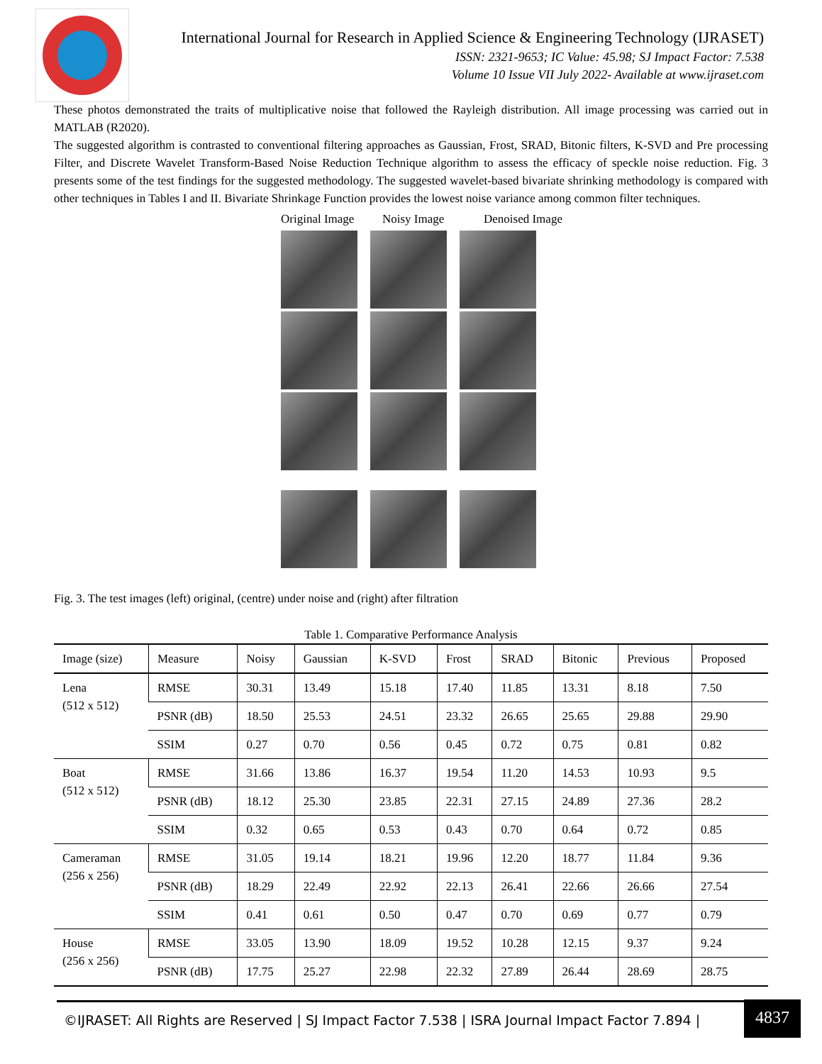International Journal for Research in Applied Science & Engineering Technology (IJRASET)
ISSN: 2321-9653; IC Value: 45.98; SJ Impact Factor: 7.538
Volume 10 Issue VII July 2022- Available at www.ijraset.com
These photos demonstrated the traits of multiplicative noise that followed the Rayleigh distribution. All image processing was carried out in MATLAB (R2020).
The suggested algorithm is contrasted to conventional filtering approaches as Gaussian, Frost, SRAD, Bitonic filters, K-SVD and Pre processing Filter, and Discrete Wavelet Transform-Based Noise Reduction Technique algorithm to assess the efficacy of speckle noise reduction. Fig. 3 presents some of the test findings for the suggested methodology. The suggested wavelet-based bivariate shrinking methodology is compared with other techniques in Tables I and II. Bivariate Shrinkage Function provides the lowest noise variance among common filter techniques.
Original Image
Noisy Image Denoised Image
Fig. 3. The test images (left) original, (centre) under noise and (right) after filtration
Table 1. Comparative Performance Analysis
| Image (size) | Measure | Noisy | Gaussian | K-SVD | Frost | SRAD | Bitonic | Previous | Proposed |
| --- | --- | --- | --- | --- | --- | --- | --- | --- | --- |
| Lena (512 x 512) | RMSE | 30.31 | 13.49 | 15.18 | 17.40 | 11.85 | 13.31 | 8.18 | 7.50 |
| | PSNR (dB) | 18.50 | 25.53 | 24.51 | 23.32 | 26.65 | 25.65 | 29.88 | 29.90 |
| | SSIM | 0.27 | 0.70 | 0.56 | 0.45 | 0.72 | 0.75 | 0.81 | 0.82 |
| Boat (512 x 512) | RMSE | 31.66 | 13.86 | 16.37 | 19.54 | 11.20 | 14.53 | 10.93 | 9.5 |
| | PSNR (dB) | 18.12 | 25.30 | 23.85 | 22.31 | 27.15 | 24.89 | 27.36 | 28.2 |
| | SSIM | 0.32 | 0.65 | 0.53 | 0.43 | 0.70 | 0.64 | 0.72 | 0.85 |
| Cameraman (256 x 256) | RMSE | 31.05 | 19.14 | 18.21 | 19.96 | 12.20 | 18.77 | 11.84 | 9.36 |
| | PSNR (dB) | 18.29 | 22.49 | 22.92 | 22.13 | 26.41 | 22.66 | 26.66 | 27.54 |
| | SSIM | 0.41 | 0.61 | 0.50 | 0.47 | 0.70 | 0.69 | 0.77 | 0.79 |
| House (256 x 256) | RMSE | 33.05 | 13.90 | 18.09 | 19.52 | 10.28 | 12.15 | 9.37 | 9.24 |
| | PSNR (dB) | 17.75 | 25.27 | 22.98 | 22.32 | 27.89 | 26.44 | 28.69 | 28.75 |
©IJRASET: All Rights are Reserved | SJ Impact Factor 7.538 | ISRA Journal Impact Factor 7.894 | 4837